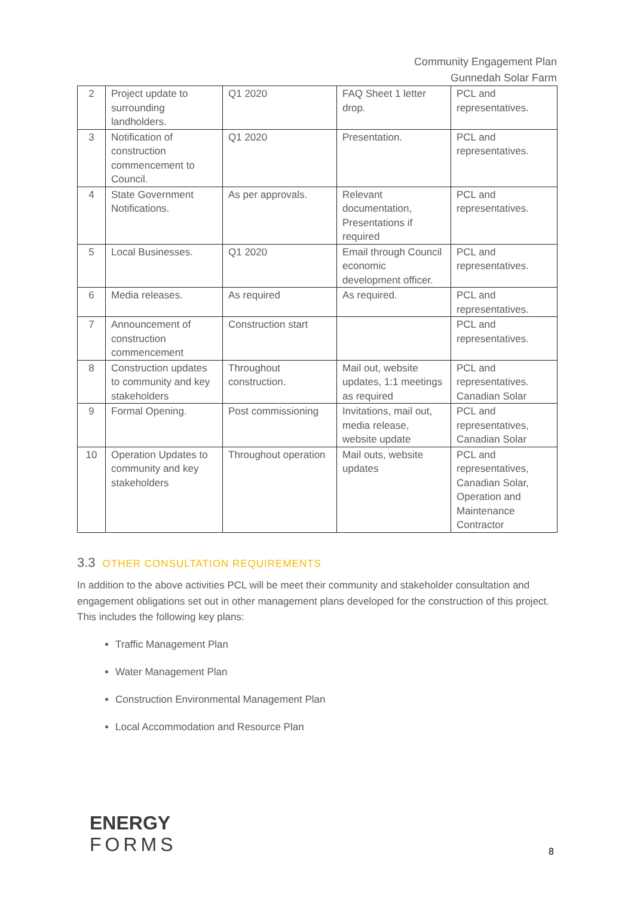Community Engagement Plan
Gunnedah Solar Farm
| 2 | Project update to surrounding landholders. | Q1 2020 | FAQ Sheet 1 letter drop. | PCL and representatives. |
| 3 | Notification of construction commencement to Council. | Q1 2020 | Presentation. | PCL and representatives. |
| 4 | State Government Notifications. | As per approvals. | Relevant documentation, Presentations if required | PCL and representatives. |
| 5 | Local Businesses. | Q1 2020 | Email through Council economic development officer. | PCL and representatives. |
| 6 | Media releases. | As required | As required. | PCL and representatives. |
| 7 | Announcement of construction commencement | Construction start | | PCL and representatives. |
| 8 | Construction updates to community and key stakeholders | Throughout construction. | Mail out, website updates, 1:1 meetings as required | PCL and representatives. Canadian Solar |
| 9 | Formal Opening. | Post commissioning | Invitations, mail out, media release, website update | PCL and representatives, Canadian Solar |
| 10 | Operation Updates to community and key stakeholders | Throughout operation | Mail outs, website updates | PCL and representatives, Canadian Solar, Operation and Maintenance Contractor |
3.3 OTHER CONSULTATION REQUIREMENTS
In addition to the above activities PCL will be meet their community and stakeholder consultation and engagement obligations set out in other management plans developed for the construction of this project. This includes the following key plans:
Traffic Management Plan
Water Management Plan
Construction Environmental Management Plan
Local Accommodation and Resource Plan
ENERGY
FORMS
8